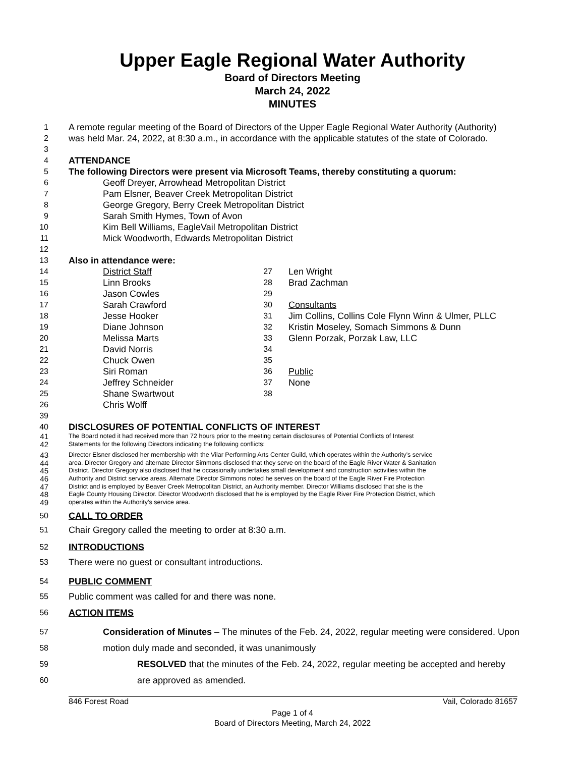Upper Eagle Regional Water Authority
Board of Directors Meeting
March 24, 2022
MINUTES
1 A remote regular meeting of the Board of Directors of the Upper Eagle Regional Water Authority (Authority)
2 was held Mar. 24, 2022, at 8:30 a.m., in accordance with the applicable statutes of the state of Colorado.
3
4 ATTENDANCE
5 The following Directors were present via Microsoft Teams, thereby constituting a quorum:
6 Geoff Dreyer, Arrowhead Metropolitan District
7 Pam Elsner, Beaver Creek Metropolitan District
8 George Gregory, Berry Creek Metropolitan District
9 Sarah Smith Hymes, Town of Avon
10 Kim Bell Williams, EagleVail Metropolitan District
11 Mick Woodworth, Edwards Metropolitan District
12
13 Also in attendance were:
14 District Staff
15 Linn Brooks
16 Jason Cowles
17 Sarah Crawford
18 Jesse Hooker
19 Diane Johnson
20 Melissa Marts
21 David Norris
22 Chuck Owen
23 Siri Roman
24 Jeffrey Schneider
25 Shane Swartwout
26 Chris Wolff
27 Len Wright
28 Brad Zachman
29
30 Consultants
31 Jim Collins, Collins Cole Flynn Winn & Ulmer, PLLC
32 Kristin Moseley, Somach Simmons & Dunn
33 Glenn Porzak, Porzak Law, LLC
34
35
36 Public
37 None
38
39
40 DISCLOSURES OF POTENTIAL CONFLICTS OF INTEREST
41 The Board noted it had received more than 72 hours prior to the meeting certain disclosures of Potential Conflicts of Interest
42 Statements for the following Directors indicating the following conflicts:
43 Director Elsner disclosed her membership with the Vilar Performing Arts Center Guild, which operates within the Authority’s service
44 area. Director Gregory and alternate Director Simmons disclosed that they serve on the board of the Eagle River Water & Sanitation
45 District. Director Gregory also disclosed that he occasionally undertakes small development and construction activities within the
46 Authority and District service areas. Alternate Director Simmons noted he serves on the board of the Eagle River Fire Protection
47 District and is employed by Beaver Creek Metropolitan District, an Authority member. Director Williams disclosed that she is the
48 Eagle County Housing Director. Director Woodworth disclosed that he is employed by the Eagle River Fire Protection District, which
49 operates within the Authority’s service area.
50 CALL TO ORDER
51 Chair Gregory called the meeting to order at 8:30 a.m.
52 INTRODUCTIONS
53 There were no guest or consultant introductions.
54 PUBLIC COMMENT
55 Public comment was called for and there was none.
56 ACTION ITEMS
57 Consideration of Minutes – The minutes of the Feb. 24, 2022, regular meeting were considered. Upon
58 motion duly made and seconded, it was unanimously
59 RESOLVED that the minutes of the Feb. 24, 2022, regular meeting be accepted and hereby
60 are approved as amended.
846 Forest Road Vail, Colorado 81657
Page 1 of 4
Board of Directors Meeting, March 24, 2022